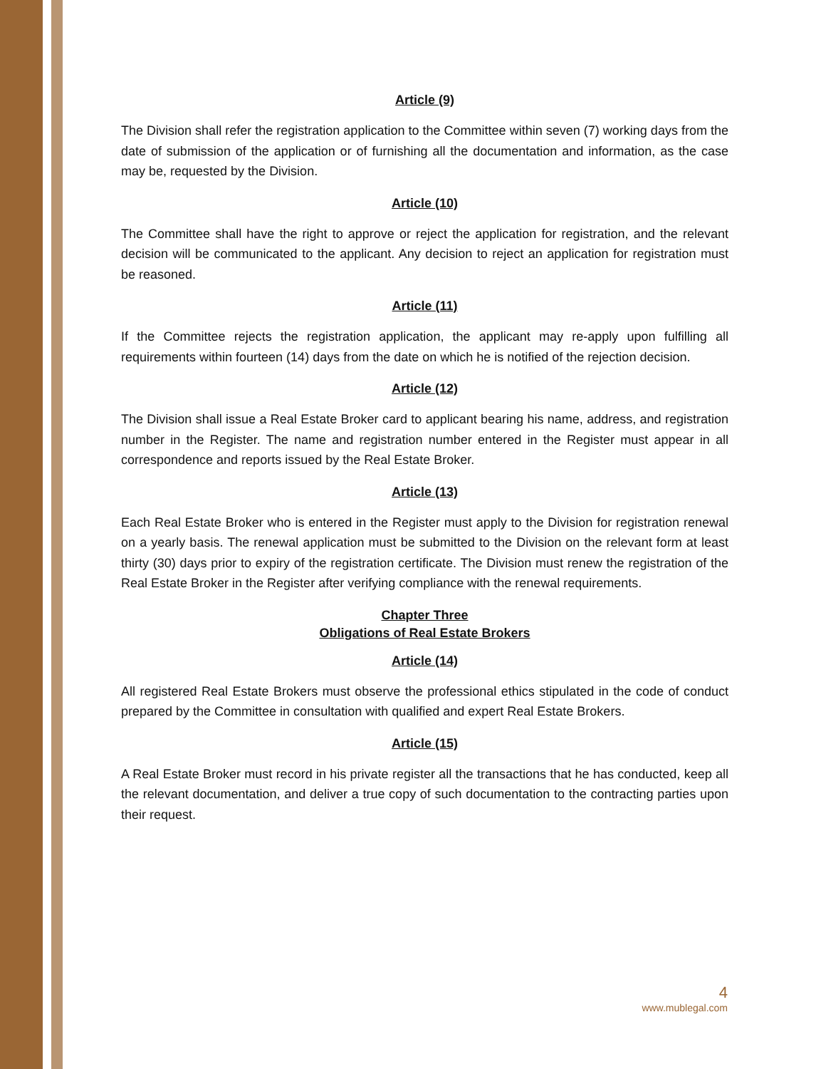Article (9)
The Division shall refer the registration application to the Committee within seven (7) working days from the date of submission of the application or of furnishing all the documentation and information, as the case may be, requested by the Division.
Article (10)
The Committee shall have the right to approve or reject the application for registration, and the relevant decision will be communicated to the applicant. Any decision to reject an application for registration must be reasoned.
Article (11)
If the Committee rejects the registration application, the applicant may re-apply upon fulfilling all requirements within fourteen (14) days from the date on which he is notified of the rejection decision.
Article (12)
The Division shall issue a Real Estate Broker card to applicant bearing his name, address, and registration number in the Register. The name and registration number entered in the Register must appear in all correspondence and reports issued by the Real Estate Broker.
Article (13)
Each Real Estate Broker who is entered in the Register must apply to the Division for registration renewal on a yearly basis. The renewal application must be submitted to the Division on the relevant form at least thirty (30) days prior to expiry of the registration certificate. The Division must renew the registration of the Real Estate Broker in the Register after verifying compliance with the renewal requirements.
Chapter Three
Obligations of Real Estate Brokers
Article (14)
All registered Real Estate Brokers must observe the professional ethics stipulated in the code of conduct prepared by the Committee in consultation with qualified and expert Real Estate Brokers.
Article (15)
A Real Estate Broker must record in his private register all the transactions that he has conducted, keep all the relevant documentation, and deliver a true copy of such documentation to the contracting parties upon their request.
4
www.mublegal.com